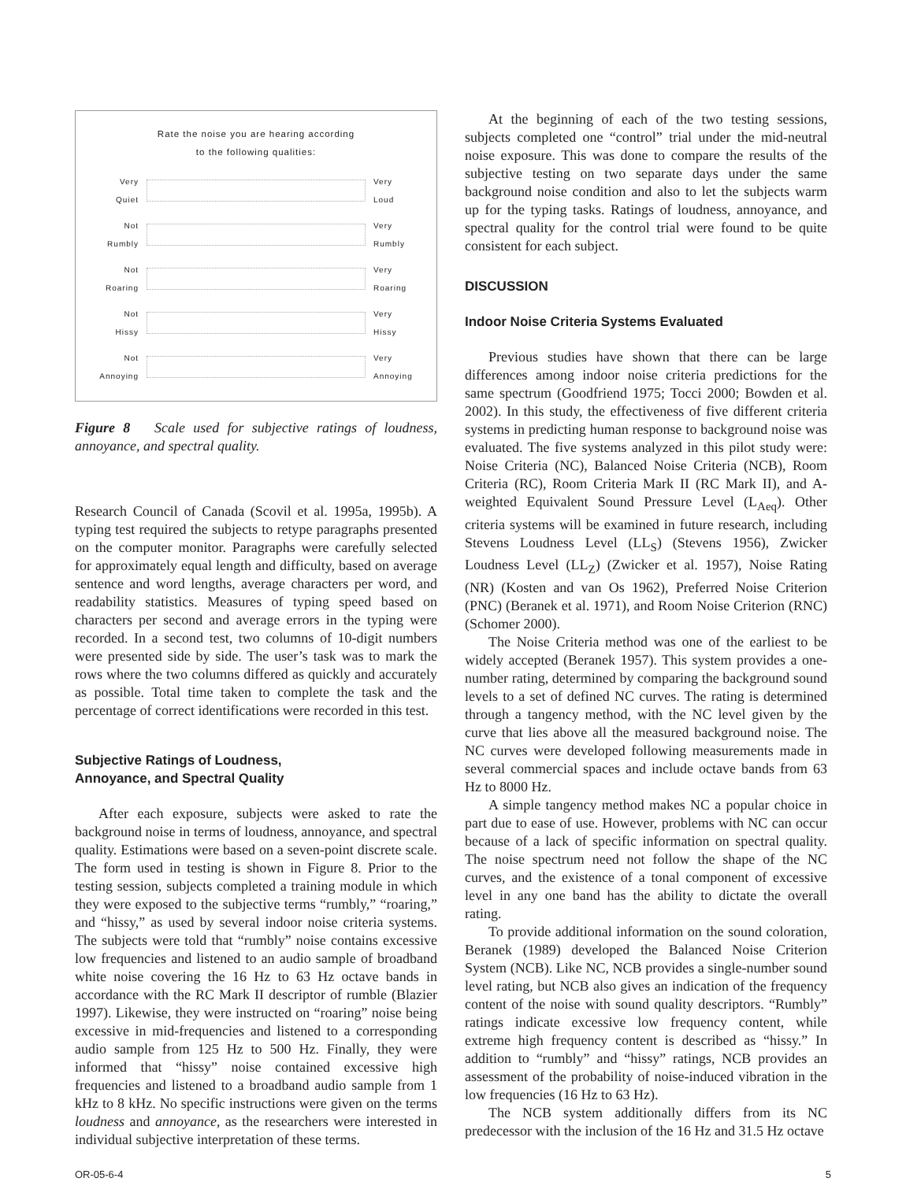Rate the noise you are hearing according
to the following qualities:
Very
Quiet
Very
Loud
Not
Rumbly
Very
Rumbly
Not
Roaring
Very
Roaring
Not
Hissy
Very
Hissy
Not
Annoying
Very
Annoying
Figure 8 Scale used for subjective ratings of loudness, annoyance, and spectral quality.
Research Council of Canada (Scovil et al. 1995a, 1995b). A typing test required the subjects to retype paragraphs presented on the computer monitor. Paragraphs were carefully selected for approximately equal length and difficulty, based on average sentence and word lengths, average characters per word, and readability statistics. Measures of typing speed based on characters per second and average errors in the typing were recorded. In a second test, two columns of 10-digit numbers were presented side by side. The user’s task was to mark the rows where the two columns differed as quickly and accurately as possible. Total time taken to complete the task and the percentage of correct identifications were recorded in this test.
Subjective Ratings of Loudness,
Annoyance, and Spectral Quality
After each exposure, subjects were asked to rate the background noise in terms of loudness, annoyance, and spectral quality. Estimations were based on a seven-point discrete scale. The form used in testing is shown in Figure 8. Prior to the testing session, subjects completed a training module in which they were exposed to the subjective terms “rumbly,” “roaring,” and “hissy,” as used by several indoor noise criteria systems. The subjects were told that “rumbly” noise contains excessive low frequencies and listened to an audio sample of broadband white noise covering the 16 Hz to 63 Hz octave bands in accordance with the RC Mark II descriptor of rumble (Blazier 1997). Likewise, they were instructed on “roaring” noise being excessive in mid-frequencies and listened to a corresponding audio sample from 125 Hz to 500 Hz. Finally, they were informed that “hissy” noise contained excessive high frequencies and listened to a broadband audio sample from 1 kHz to 8 kHz. No specific instructions were given on the terms loudness and annoyance, as the researchers were interested in individual subjective interpretation of these terms.
At the beginning of each of the two testing sessions, subjects completed one “control” trial under the mid-neutral noise exposure. This was done to compare the results of the subjective testing on two separate days under the same background noise condition and also to let the subjects warm up for the typing tasks. Ratings of loudness, annoyance, and spectral quality for the control trial were found to be quite consistent for each subject.
DISCUSSION
Indoor Noise Criteria Systems Evaluated
Previous studies have shown that there can be large differences among indoor noise criteria predictions for the same spectrum (Goodfriend 1975; Tocci 2000; Bowden et al. 2002). In this study, the effectiveness of five different criteria systems in predicting human response to background noise was evaluated. The five systems analyzed in this pilot study were: Noise Criteria (NC), Balanced Noise Criteria (NCB), Room Criteria (RC), Room Criteria Mark II (RC Mark II), and A-weighted Equivalent Sound Pressure Level (L<sub>Aeq</sub>). Other criteria systems will be examined in future research, including Stevens Loudness Level (LL<sub>S</sub>) (Stevens 1956), Zwicker Loudness Level (LL<sub>Z</sub>) (Zwicker et al. 1957), Noise Rating (NR) (Kosten and van Os 1962), Preferred Noise Criterion (PNC) (Beranek et al. 1971), and Room Noise Criterion (RNC) (Schomer 2000).
The Noise Criteria method was one of the earliest to be widely accepted (Beranek 1957). This system provides a one-number rating, determined by comparing the background sound levels to a set of defined NC curves. The rating is determined through a tangency method, with the NC level given by the curve that lies above all the measured background noise. The NC curves were developed following measurements made in several commercial spaces and include octave bands from 63 Hz to 8000 Hz.
A simple tangency method makes NC a popular choice in part due to ease of use. However, problems with NC can occur because of a lack of specific information on spectral quality. The noise spectrum need not follow the shape of the NC curves, and the existence of a tonal component of excessive level in any one band has the ability to dictate the overall rating.
To provide additional information on the sound coloration, Beranek (1989) developed the Balanced Noise Criterion System (NCB). Like NC, NCB provides a single-number sound level rating, but NCB also gives an indication of the frequency content of the noise with sound quality descriptors. “Rumbly” ratings indicate excessive low frequency content, while extreme high frequency content is described as “hissy.” In addition to “rumbly” and “hissy” ratings, NCB provides an assessment of the probability of noise-induced vibration in the low frequencies (16 Hz to 63 Hz).
The NCB system additionally differs from its NC predecessor with the inclusion of the 16 Hz and 31.5 Hz octave
OR-05-6-4 5